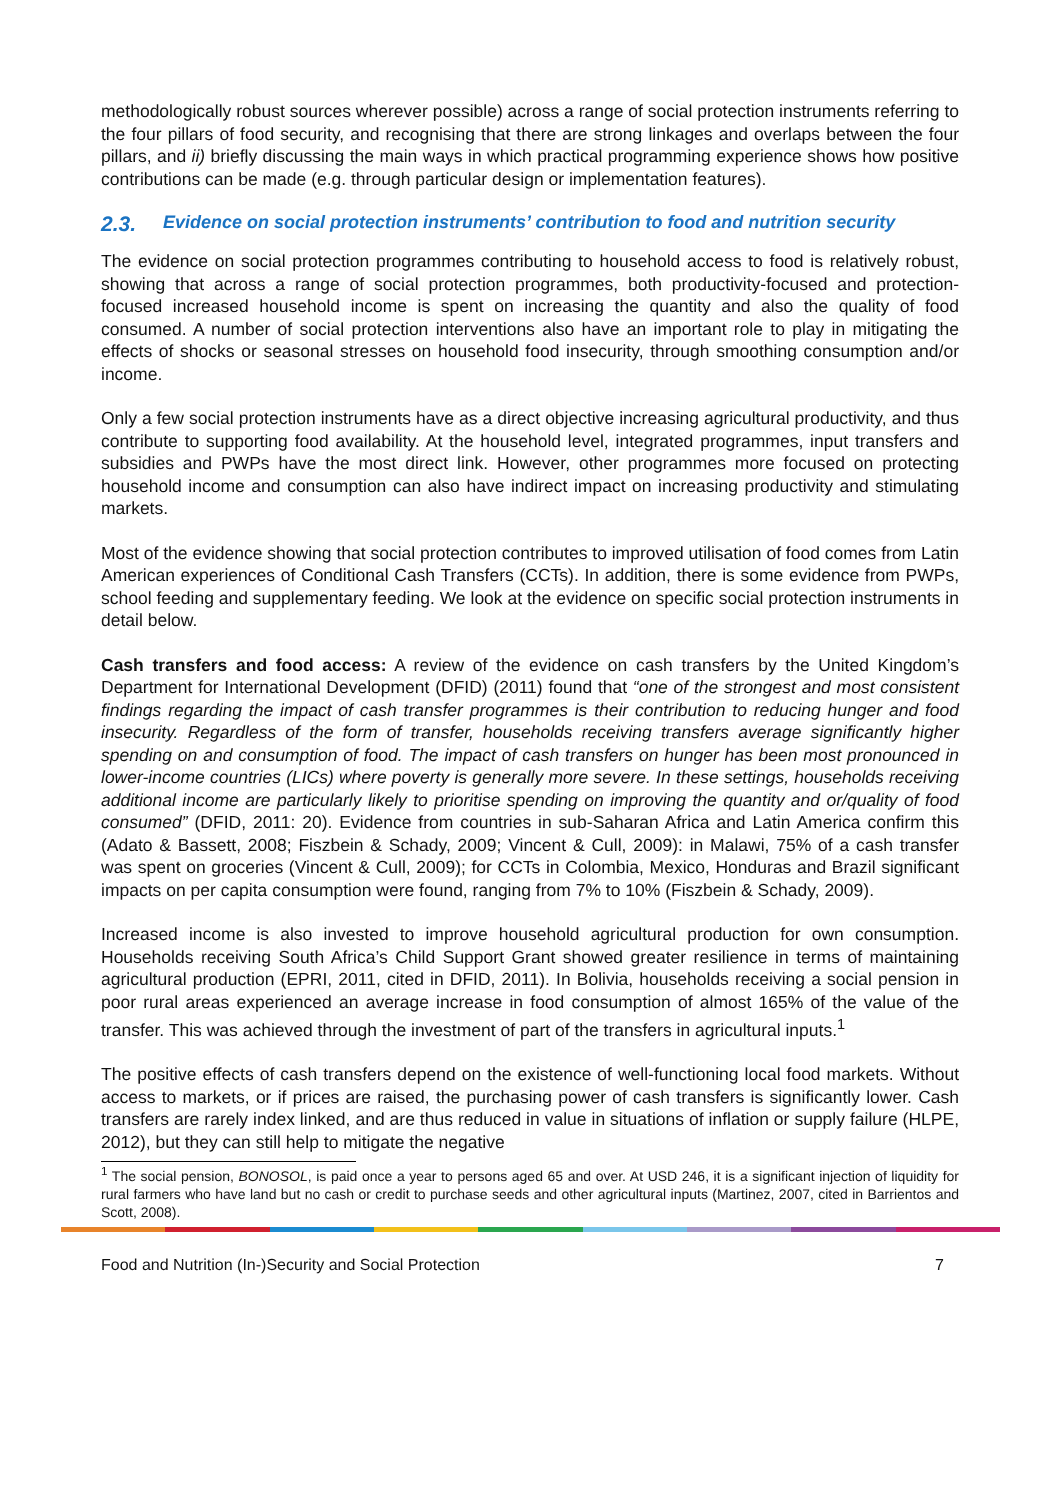methodologically robust sources wherever possible) across a range of social protection instruments referring to the four pillars of food security, and recognising that there are strong linkages and overlaps between the four pillars, and ii) briefly discussing the main ways in which practical programming experience shows how positive contributions can be made (e.g. through particular design or implementation features).
2.3. Evidence on social protection instruments’ contribution to food and nutrition security
The evidence on social protection programmes contributing to household access to food is relatively robust, showing that across a range of social protection programmes, both productivity-focused and protection-focused increased household income is spent on increasing the quantity and also the quality of food consumed. A number of social protection interventions also have an important role to play in mitigating the effects of shocks or seasonal stresses on household food insecurity, through smoothing consumption and/or income.
Only a few social protection instruments have as a direct objective increasing agricultural productivity, and thus contribute to supporting food availability. At the household level, integrated programmes, input transfers and subsidies and PWPs have the most direct link. However, other programmes more focused on protecting household income and consumption can also have indirect impact on increasing productivity and stimulating markets.
Most of the evidence showing that social protection contributes to improved utilisation of food comes from Latin American experiences of Conditional Cash Transfers (CCTs). In addition, there is some evidence from PWPs, school feeding and supplementary feeding. We look at the evidence on specific social protection instruments in detail below.
Cash transfers and food access: A review of the evidence on cash transfers by the United Kingdom’s Department for International Development (DFID) (2011) found that “one of the strongest and most consistent findings regarding the impact of cash transfer programmes is their contribution to reducing hunger and food insecurity. Regardless of the form of transfer, households receiving transfers average significantly higher spending on and consumption of food. The impact of cash transfers on hunger has been most pronounced in lower-income countries (LICs) where poverty is generally more severe. In these settings, households receiving additional income are particularly likely to prioritise spending on improving the quantity and or/quality of food consumed” (DFID, 2011: 20). Evidence from countries in sub-Saharan Africa and Latin America confirm this (Adato & Bassett, 2008; Fiszbein & Schady, 2009; Vincent & Cull, 2009): in Malawi, 75% of a cash transfer was spent on groceries (Vincent & Cull, 2009); for CCTs in Colombia, Mexico, Honduras and Brazil significant impacts on per capita consumption were found, ranging from 7% to 10% (Fiszbein & Schady, 2009).
Increased income is also invested to improve household agricultural production for own consumption. Households receiving South Africa’s Child Support Grant showed greater resilience in terms of maintaining agricultural production (EPRI, 2011, cited in DFID, 2011). In Bolivia, households receiving a social pension in poor rural areas experienced an average increase in food consumption of almost 165% of the value of the transfer. This was achieved through the investment of part of the transfers in agricultural inputs.<sup>1</sup>
The positive effects of cash transfers depend on the existence of well-functioning local food markets. Without access to markets, or if prices are raised, the purchasing power of cash transfers is significantly lower. Cash transfers are rarely index linked, and are thus reduced in value in situations of inflation or supply failure (HLPE, 2012), but they can still help to mitigate the negative
<sup>1</sup> The social pension, BONOSOL, is paid once a year to persons aged 65 and over. At USD 246, it is a significant injection of liquidity for rural farmers who have land but no cash or credit to purchase seeds and other agricultural inputs (Martinez, 2007, cited in Barrientos and Scott, 2008).
Food and Nutrition (In-)Security and Social Protection 7